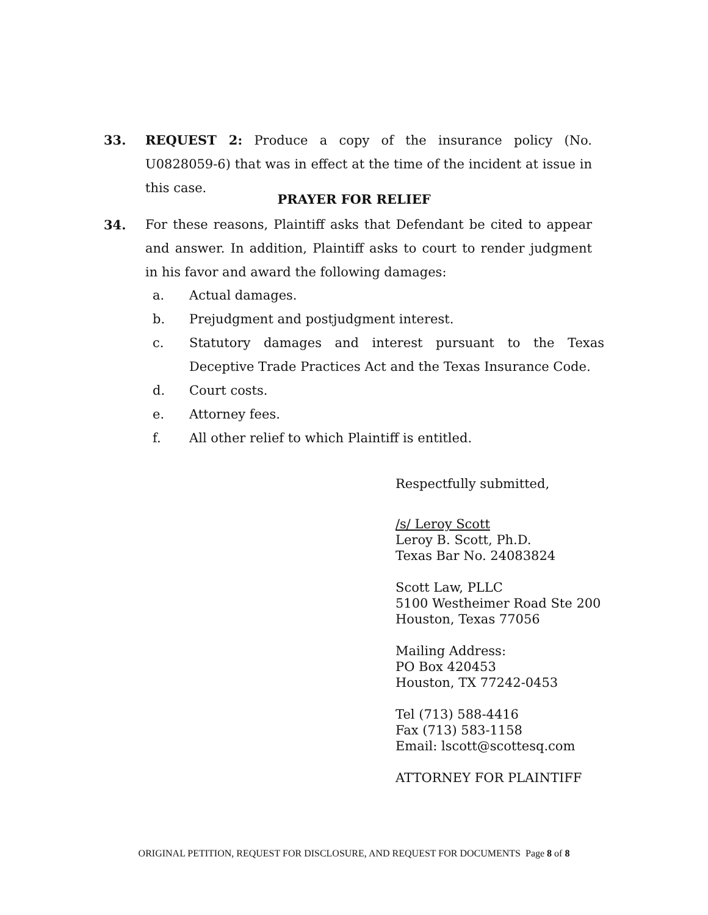33. REQUEST 2: Produce a copy of the insurance policy (No. U0828059-6) that was in effect at the time of the incident at issue in this case.
PRAYER FOR RELIEF
34. For these reasons, Plaintiff asks that Defendant be cited to appear and answer. In addition, Plaintiff asks to court to render judgment in his favor and award the following damages:
a. Actual damages.
b. Prejudgment and postjudgment interest.
c. Statutory damages and interest pursuant to the Texas Deceptive Trade Practices Act and the Texas Insurance Code.
d. Court costs.
e. Attorney fees.
f. All other relief to which Plaintiff is entitled.
Respectfully submitted,
/s/ Leroy Scott
Leroy B. Scott, Ph.D.
Texas Bar No. 24083824
Scott Law, PLLC
5100 Westheimer Road Ste 200
Houston, Texas 77056
Mailing Address:
PO Box 420453
Houston, TX 77242-0453
Tel (713) 588-4416
Fax (713) 583-1158
Email: lscott@scottesq.com
ATTORNEY FOR PLAINTIFF
ORIGINAL PETITION, REQUEST FOR DISCLOSURE, AND REQUEST FOR DOCUMENTS Page 8 of 8